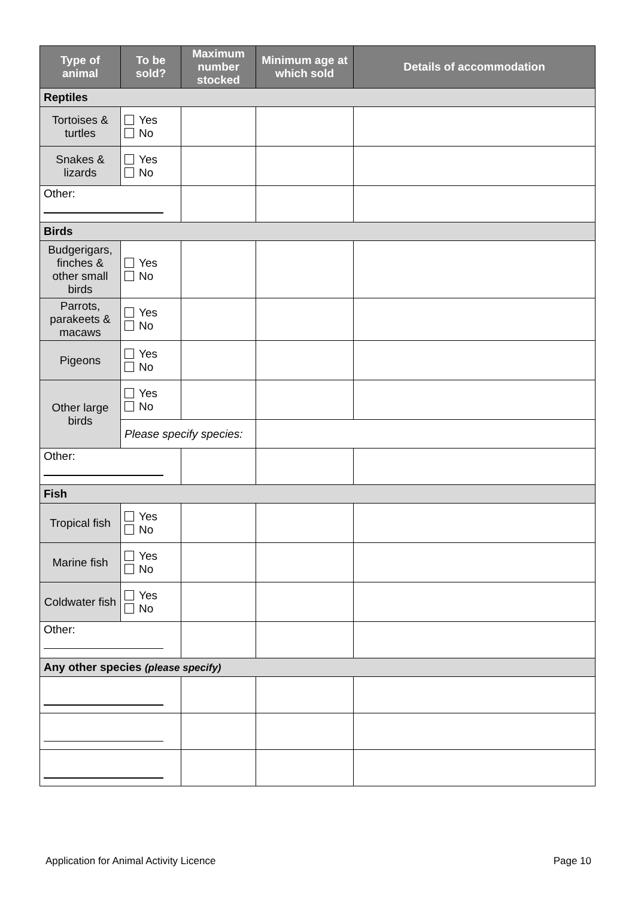| Type of animal | To be sold? | Maximum number stocked | Minimum age at which sold | Details of accommodation |
| --- | --- | --- | --- | --- |
| Reptiles | | | | |
| Tortoises & turtles | Yes No | | | |
| Snakes & lizards | Yes No | | | |
| Other: | | | | |
| Birds | | | | |
| Budgerigars, finches & other small birds | Yes No | | | |
| Parrots, parakeets & macaws | Yes No | | | |
| Pigeons | Yes No | | | |
| Other large birds | Yes No | | | |
| | Please specify species: | | | |
| Other: | | | | |
| Fish | | | | |
| Tropical fish | Yes No | | | |
| Marine fish | Yes No | | | |
| Coldwater fish | Yes No | | | |
| Other: | | | | |
| Any other species (please specify) | | | | |
Application for Animal Activity Licence Page 10